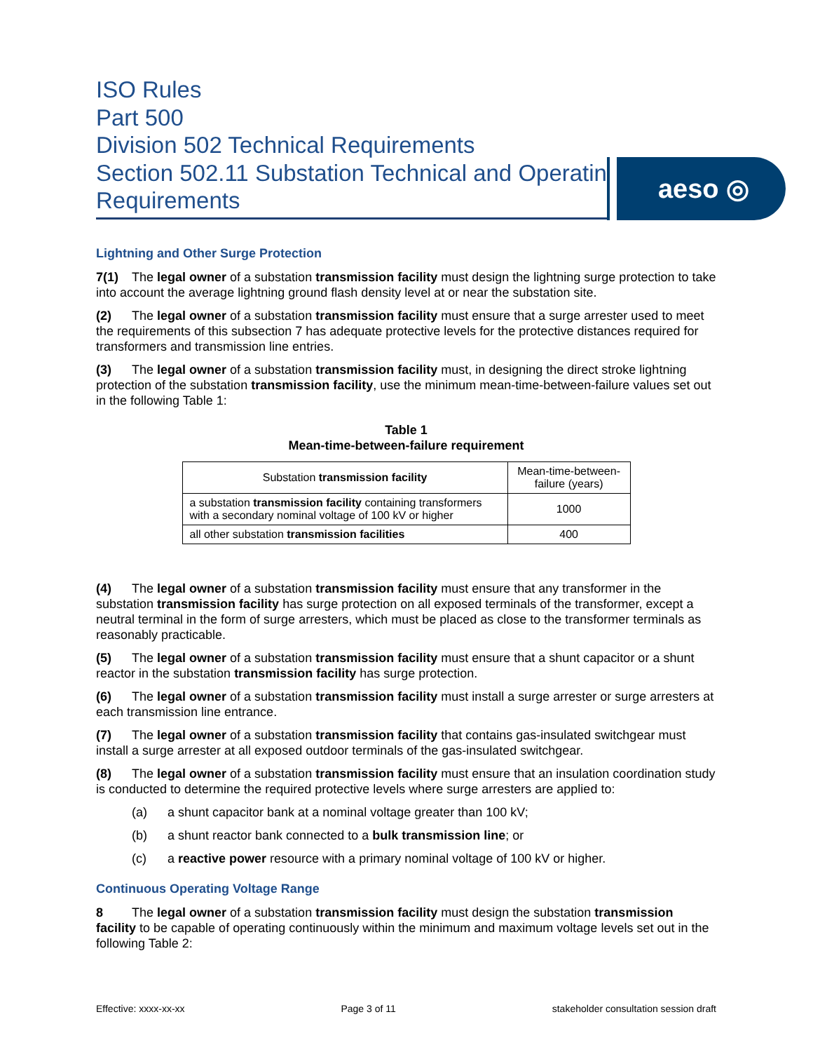ISO Rules
Part 500
Division 502 Technical Requirements
Section 502.11 Substation Technical and Operating Requirements
aeso ◎
Lightning and Other Surge Protection
7(1) The legal owner of a substation transmission facility must design the lightning surge protection to take into account the average lightning ground flash density level at or near the substation site.
(2) The legal owner of a substation transmission facility must ensure that a surge arrester used to meet the requirements of this subsection 7 has adequate protective levels for the protective distances required for transformers and transmission line entries.
(3) The legal owner of a substation transmission facility must, in designing the direct stroke lightning protection of the substation transmission facility, use the minimum mean-time-between-failure values set out in the following Table 1:
Table 1
Mean-time-between-failure requirement
| Substation transmission facility | Mean-time-between-failure (years) |
| --- | --- |
| a substation transmission facility containing transformers with a secondary nominal voltage of 100 kV or higher | 1000 |
| all other substation transmission facilities | 400 |
(4) The legal owner of a substation transmission facility must ensure that any transformer in the substation transmission facility has surge protection on all exposed terminals of the transformer, except a neutral terminal in the form of surge arresters, which must be placed as close to the transformer terminals as reasonably practicable.
(5) The legal owner of a substation transmission facility must ensure that a shunt capacitor or a shunt reactor in the substation transmission facility has surge protection.
(6) The legal owner of a substation transmission facility must install a surge arrester or surge arresters at each transmission line entrance.
(7) The legal owner of a substation transmission facility that contains gas-insulated switchgear must install a surge arrester at all exposed outdoor terminals of the gas-insulated switchgear.
(8) The legal owner of a substation transmission facility must ensure that an insulation coordination study is conducted to determine the required protective levels where surge arresters are applied to:
(a) a shunt capacitor bank at a nominal voltage greater than 100 kV;
(b) a shunt reactor bank connected to a bulk transmission line; or
(c) a reactive power resource with a primary nominal voltage of 100 kV or higher.
Continuous Operating Voltage Range
8 The legal owner of a substation transmission facility must design the substation transmission facility to be capable of operating continuously within the minimum and maximum voltage levels set out in the following Table 2:
Effective: xxxx-xx-xx Page 3 of 11 stakeholder consultation session draft